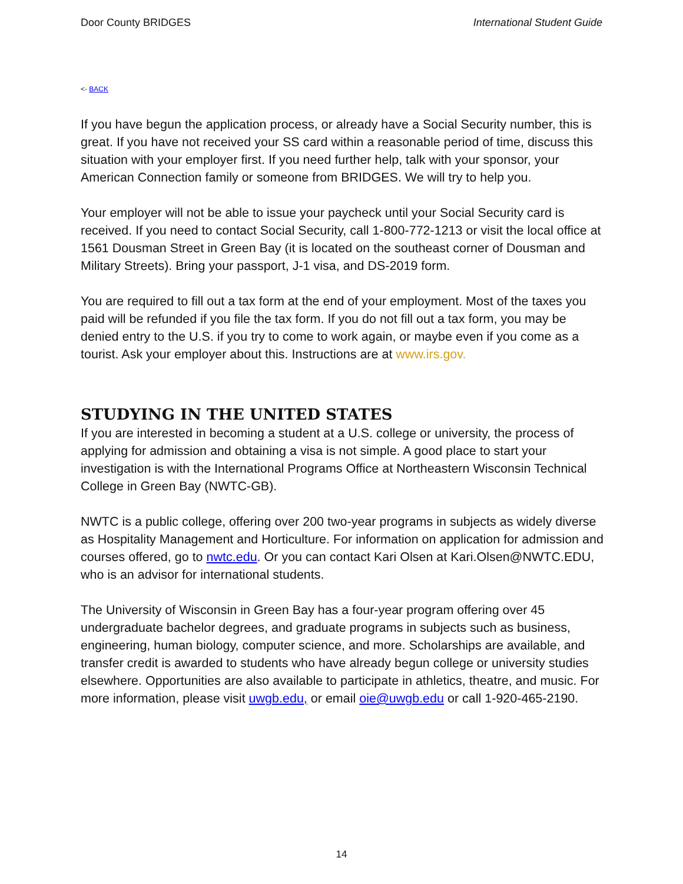Door County BRIDGES International Student Guide
<- BACK
If you have begun the application process, or already have a Social Security number, this is great. If you have not received your SS card within a reasonable period of time, discuss this situation with your employer first. If you need further help, talk with your sponsor, your American Connection family or someone from BRIDGES. We will try to help you.
Your employer will not be able to issue your paycheck until your Social Security card is received. If you need to contact Social Security, call 1-800-772-1213 or visit the local office at 1561 Dousman Street in Green Bay (it is located on the southeast corner of Dousman and Military Streets). Bring your passport, J-1 visa, and DS-2019 form.
You are required to fill out a tax form at the end of your employment. Most of the taxes you paid will be refunded if you file the tax form. If you do not fill out a tax form, you may be denied entry to the U.S. if you try to come to work again, or maybe even if you come as a tourist. Ask your employer about this. Instructions are at www.irs.gov.
STUDYING IN THE UNITED STATES
If you are interested in becoming a student at a U.S. college or university, the process of applying for admission and obtaining a visa is not simple. A good place to start your investigation is with the International Programs Office at Northeastern Wisconsin Technical College in Green Bay (NWTC-GB).
NWTC is a public college, offering over 200 two-year programs in subjects as widely diverse as Hospitality Management and Horticulture. For information on application for admission and courses offered, go to nwtc.edu. Or you can contact Kari Olsen at Kari.Olsen@NWTC.EDU, who is an advisor for international students.
The University of Wisconsin in Green Bay has a four-year program offering over 45 undergraduate bachelor degrees, and graduate programs in subjects such as business, engineering, human biology, computer science, and more. Scholarships are available, and transfer credit is awarded to students who have already begun college or university studies elsewhere. Opportunities are also available to participate in athletics, theatre, and music. For more information, please visit uwgb.edu, or email oie@uwgb.edu or call 1-920-465-2190.
14